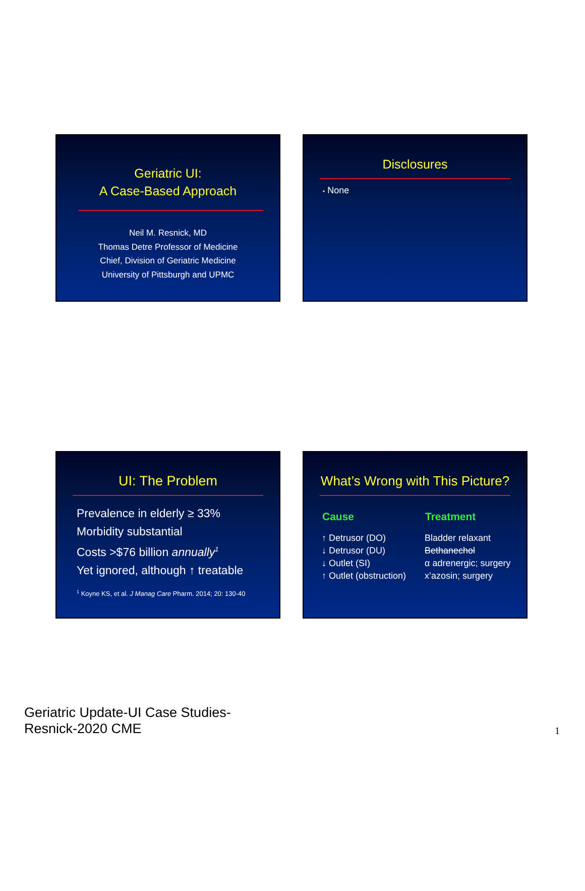Geriatric UI:
A Case-Based Approach
Neil M. Resnick, MD
Thomas Detre Professor of Medicine
Chief, Division of Geriatric Medicine
University of Pittsburgh and UPMC
Disclosures
• None
UI: The Problem
Prevalence in elderly ≥ 33%
Morbidity substantial
Costs >$76 billion annually<sup>1</sup>
Yet ignored, although ↑ treatable
<sup>1</sup> Koyne KS, et al. J Manag Care Pharm. 2014; 20: 130-40
What’s Wrong with This Picture?
| Cause | Treatment |
| --- | --- |
| ↑ Detrusor (DO) | Bladder relaxant |
| ↓ Detrusor (DU) | Bethanechol |
| ↓ Outlet (SI) | α adrenergic; surgery |
| ↑ Outlet (obstruction) | x’azosin; surgery |
Geriatric Update-UI Case Studies-
Resnick-2020 CME
1